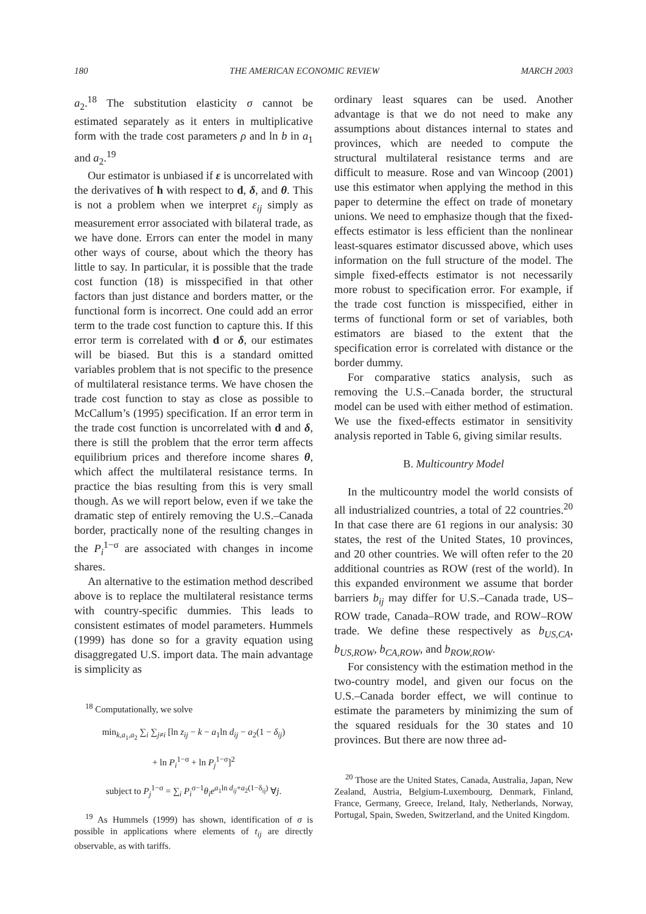180 THE AMERICAN ECONOMIC REVIEW MARCH 2003
a<sub>2</sub>.<sup>18</sup> The substitution elasticity σ cannot be estimated separately as it enters in multiplicative form with the trade cost parameters ρ and ln b in a<sub>1</sub> and a<sub>2</sub>.<sup>19</sup>
Our estimator is unbiased if ε is uncorrelated with the derivatives of h with respect to d, δ, and θ. This is not a problem when we interpret ε<sub>ij</sub> simply as measurement error associated with bilateral trade, as we have done. Errors can enter the model in many other ways of course, about which the theory has little to say. In particular, it is possible that the trade cost function (18) is misspecified in that other factors than just distance and borders matter, or the functional form is incorrect. One could add an error term to the trade cost function to capture this. If this error term is correlated with d or δ, our estimates will be biased. But this is a standard omitted variables problem that is not specific to the presence of multilateral resistance terms. We have chosen the trade cost function to stay as close as possible to McCallum’s (1995) specification. If an error term in the trade cost function is uncorrelated with d and δ, there is still the problem that the error term affects equilibrium prices and therefore income shares θ, which affect the multilateral resistance terms. In practice the bias resulting from this is very small though. As we will report below, even if we take the dramatic step of entirely removing the U.S.–Canada border, practically none of the resulting changes in the P<sub>i</sub><sup>1−σ</sup> are associated with changes in income shares.
An alternative to the estimation method described above is to replace the multilateral resistance terms with country-specific dummies. This leads to consistent estimates of model parameters. Hummels (1999) has done so for a gravity equation using disaggregated U.S. import data. The main advantage is simplicity as
<sup>18</sup> Computationally, we solve
min<sub>k,a<sub>1</sub>,a<sub>2</sub></sub> ∑<sub>i</sub> ∑<sub>j≠i</sub> [ln z<sub>ij</sub> − k − a<sub>1</sub>ln d<sub>ij</sub> − a<sub>2</sub>(1 − δ<sub>ij</sub>)
+ ln P<sub>i</sub><sup>1−σ</sup> + ln P<sub>j</sub><sup>1−σ</sup>]<sup>2</sup>
subject to P<sub>j</sub><sup>1−σ</sup> = ∑<sub>i</sub> P<sub>i</sub><sup>σ−1</sup>θ<sub>i</sub>e<sup>a<sub>1</sub>ln d<sub>ij</sub>+a<sub>2</sub>(1−δ<sub>ij</sub>)</sup> ∀j.
<sup>19</sup> As Hummels (1999) has shown, identification of σ is possible in applications where elements of t<sub>ij</sub> are directly observable, as with tariffs.
ordinary least squares can be used. Another advantage is that we do not need to make any assumptions about distances internal to states and provinces, which are needed to compute the structural multilateral resistance terms and are difficult to measure. Rose and van Wincoop (2001) use this estimator when applying the method in this paper to determine the effect on trade of monetary unions. We need to emphasize though that the fixed-effects estimator is less efficient than the nonlinear least-squares estimator discussed above, which uses information on the full structure of the model. The simple fixed-effects estimator is not necessarily more robust to specification error. For example, if the trade cost function is misspecified, either in terms of functional form or set of variables, both estimators are biased to the extent that the specification error is correlated with distance or the border dummy.
For comparative statics analysis, such as removing the U.S.–Canada border, the structural model can be used with either method of estimation. We use the fixed-effects estimator in sensitivity analysis reported in Table 6, giving similar results.
B. Multicountry Model
In the multicountry model the world consists of all industrialized countries, a total of 22 countries.<sup>20</sup> In that case there are 61 regions in our analysis: 30 states, the rest of the United States, 10 provinces, and 20 other countries. We will often refer to the 20 additional countries as ROW (rest of the world). In this expanded environment we assume that border barriers b<sub>ij</sub> may differ for U.S.–Canada trade, US–ROW trade, Canada–ROW trade, and ROW–ROW trade. We define these respectively as b<sub>US,CA</sub>, b<sub>US,ROW</sub>, b<sub>CA,ROW</sub>, and b<sub>ROW,ROW</sub>.
For consistency with the estimation method in the two-country model, and given our focus on the U.S.–Canada border effect, we will continue to estimate the parameters by minimizing the sum of the squared residuals for the 30 states and 10 provinces. But there are now three ad-
<sup>20</sup> Those are the United States, Canada, Australia, Japan, New Zealand, Austria, Belgium-Luxembourg, Denmark, Finland, France, Germany, Greece, Ireland, Italy, Netherlands, Norway, Portugal, Spain, Sweden, Switzerland, and the United Kingdom.